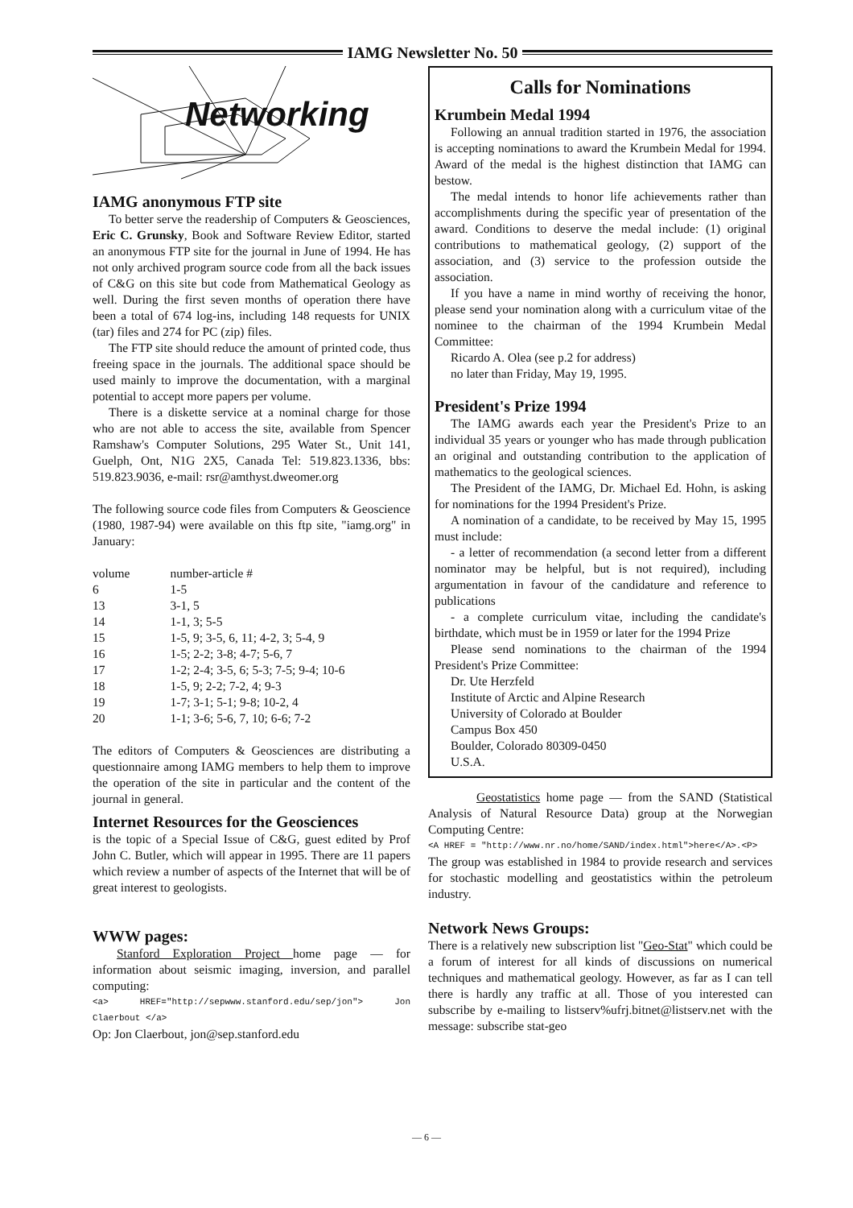IAMG Newsletter No. 50
Networking
IAMG anonymous FTP site
To better serve the readership of Computers & Geosciences, Eric C. Grunsky, Book and Software Review Editor, started an anonymous FTP site for the journal in June of 1994. He has not only archived program source code from all the back issues of C&G on this site but code from Mathematical Geology as well. During the first seven months of operation there have been a total of 674 log-ins, including 148 requests for UNIX (tar) files and 274 for PC (zip) files.
The FTP site should reduce the amount of printed code, thus freeing space in the journals. The additional space should be used mainly to improve the documentation, with a marginal potential to accept more papers per volume.
There is a diskette service at a nominal charge for those who are not able to access the site, available from Spencer Ramshaw's Computer Solutions, 295 Water St., Unit 141, Guelph, Ont, N1G 2X5, Canada Tel: 519.823.1336, bbs: 519.823.9036, e-mail: rsr@amthyst.dweomer.org
The following source code files from Computers & Geoscience (1980, 1987-94) were available on this ftp site, "iamg.org" in January:
| volume | number-article # |
| 6 | 1-5 |
| 13 | 3-1, 5 |
| 14 | 1-1, 3; 5-5 |
| 15 | 1-5, 9; 3-5, 6, 11; 4-2, 3; 5-4, 9 |
| 16 | 1-5; 2-2; 3-8; 4-7; 5-6, 7 |
| 17 | 1-2; 2-4; 3-5, 6; 5-3; 7-5; 9-4; 10-6 |
| 18 | 1-5, 9; 2-2; 7-2, 4; 9-3 |
| 19 | 1-7; 3-1; 5-1; 9-8; 10-2, 4 |
| 20 | 1-1; 3-6; 5-6, 7, 10; 6-6; 7-2 |
The editors of Computers & Geosciences are distributing a questionnaire among IAMG members to help them to improve the operation of the site in particular and the content of the journal in general.
Internet Resources for the Geosciences
is the topic of a Special Issue of C&G, guest edited by Prof John C. Butler, which will appear in 1995. There are 11 papers which review a number of aspects of the Internet that will be of great interest to geologists.
WWW pages:
Stanford Exploration Project home page — for information about seismic imaging, inversion, and parallel computing:
<a> HREF="http://sepwww.stanford.edu/sep/jon"> Jon Claerbout </a>
Op: Jon Claerbout, jon@sep.stanford.edu
Calls for Nominations
Krumbein Medal 1994
Following an annual tradition started in 1976, the association is accepting nominations to award the Krumbein Medal for 1994. Award of the medal is the highest distinction that IAMG can bestow.
The medal intends to honor life achievements rather than accomplishments during the specific year of presentation of the award. Conditions to deserve the medal include: (1) original contributions to mathematical geology, (2) support of the association, and (3) service to the profession outside the association.
If you have a name in mind worthy of receiving the honor, please send your nomination along with a curriculum vitae of the nominee to the chairman of the 1994 Krumbein Medal Committee:
Ricardo A. Olea (see p.2 for address)
no later than Friday, May 19, 1995.
President's Prize 1994
The IAMG awards each year the President's Prize to an individual 35 years or younger who has made through publication an original and outstanding contribution to the application of mathematics to the geological sciences.
The President of the IAMG, Dr. Michael Ed. Hohn, is asking for nominations for the 1994 President's Prize.
A nomination of a candidate, to be received by May 15, 1995 must include:
- a letter of recommendation (a second letter from a different nominator may be helpful, but is not required), including argumentation in favour of the candidature and reference to publications
- a complete curriculum vitae, including the candidate's birthdate, which must be in 1959 or later for the 1994 Prize
Please send nominations to the chairman of the 1994 President's Prize Committee:
Dr. Ute Herzfeld
Institute of Arctic and Alpine Research
University of Colorado at Boulder
Campus Box 450
Boulder, Colorado 80309-0450
U.S.A.
Geostatistics home page — from the SAND (Statistical Analysis of Natural Resource Data) group at the Norwegian Computing Centre:
<A HREF = "http://www.nr.no/home/SAND/index.html">here</A>.<P>
The group was established in 1984 to provide research and services for stochastic modelling and geostatistics within the petroleum industry.
Network News Groups:
There is a relatively new subscription list "Geo-Stat" which could be a forum of interest for all kinds of discussions on numerical techniques and mathematical geology. However, as far as I can tell there is hardly any traffic at all. Those of you interested can subscribe by e-mailing to listserv%ufrj.bitnet@listserv.net with the message: subscribe stat-geo
— 6 —